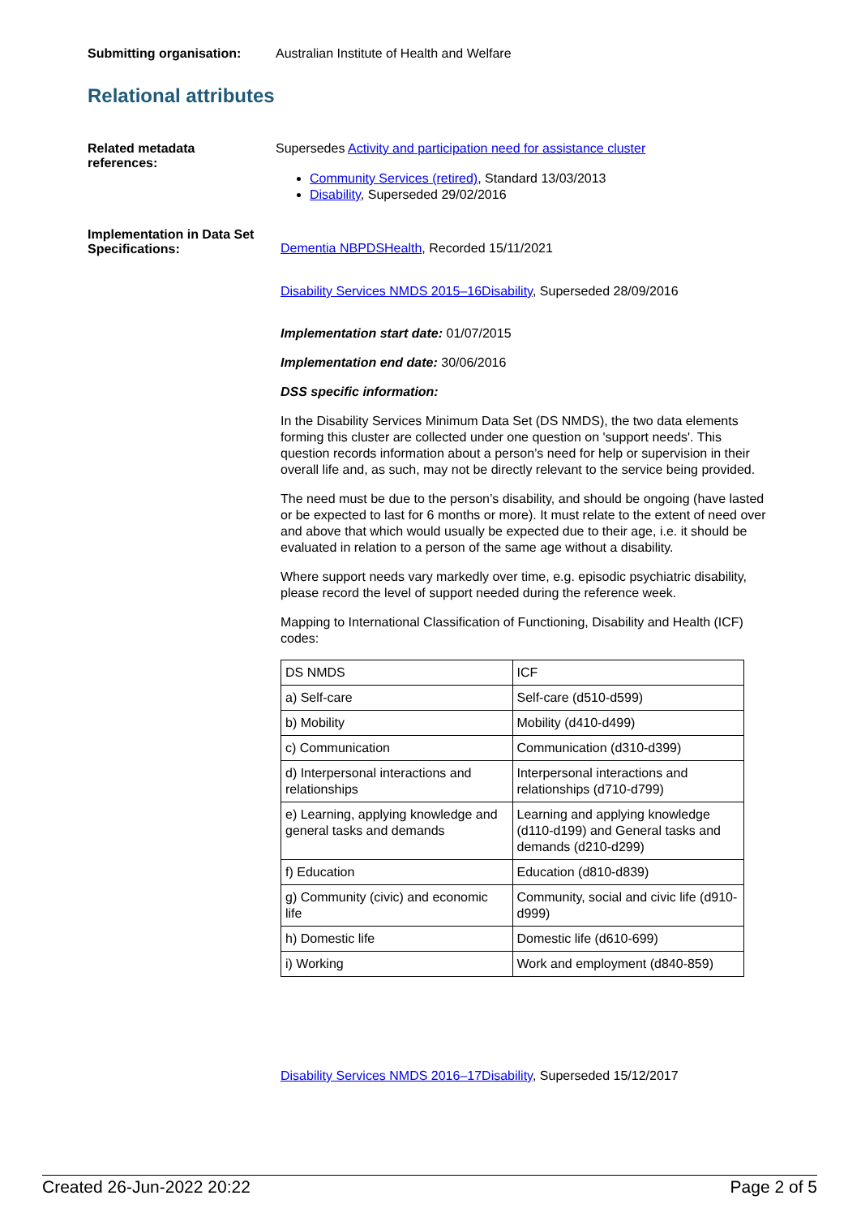Submitting organisation: Australian Institute of Health and Welfare
Relational attributes
Related metadata
references:
Supersedes Activity and participation need for assistance cluster
Community Services (retired), Standard 13/03/2013
Disability, Superseded 29/02/2016
Implementation in Data Set
Specifications:
Dementia NBPDSHealth, Recorded 15/11/2021
Disability Services NMDS 2015–16Disability, Superseded 28/09/2016
Implementation start date: 01/07/2015
Implementation end date: 30/06/2016
DSS specific information:
In the Disability Services Minimum Data Set (DS NMDS), the two data elements forming this cluster are collected under one question on 'support needs'. This question records information about a person’s need for help or supervision in their overall life and, as such, may not be directly relevant to the service being provided.
The need must be due to the person’s disability, and should be ongoing (have lasted or be expected to last for 6 months or more). It must relate to the extent of need over and above that which would usually be expected due to their age, i.e. it should be evaluated in relation to a person of the same age without a disability.
Where support needs vary markedly over time, e.g. episodic psychiatric disability, please record the level of support needed during the reference week.
Mapping to International Classification of Functioning, Disability and Health (ICF) codes:
| DS NMDS | ICF |
| a) Self-care | Self-care (d510-d599) |
| b) Mobility | Mobility (d410-d499) |
| c) Communication | Communication (d310-d399) |
| d) Interpersonal interactions and relationships | Interpersonal interactions and relationships (d710-d799) |
| e) Learning, applying knowledge and general tasks and demands | Learning and applying knowledge (d110-d199) and General tasks and demands (d210-d299) |
| f) Education | Education (d810-d839) |
| g) Community (civic) and economic life | Community, social and civic life (d910-d999) |
| h) Domestic life | Domestic life (d610-699) |
| i) Working | Work and employment (d840-859) |
Disability Services NMDS 2016–17Disability, Superseded 15/12/2017
Created 26-Jun-2022 20:22 Page 2 of 5